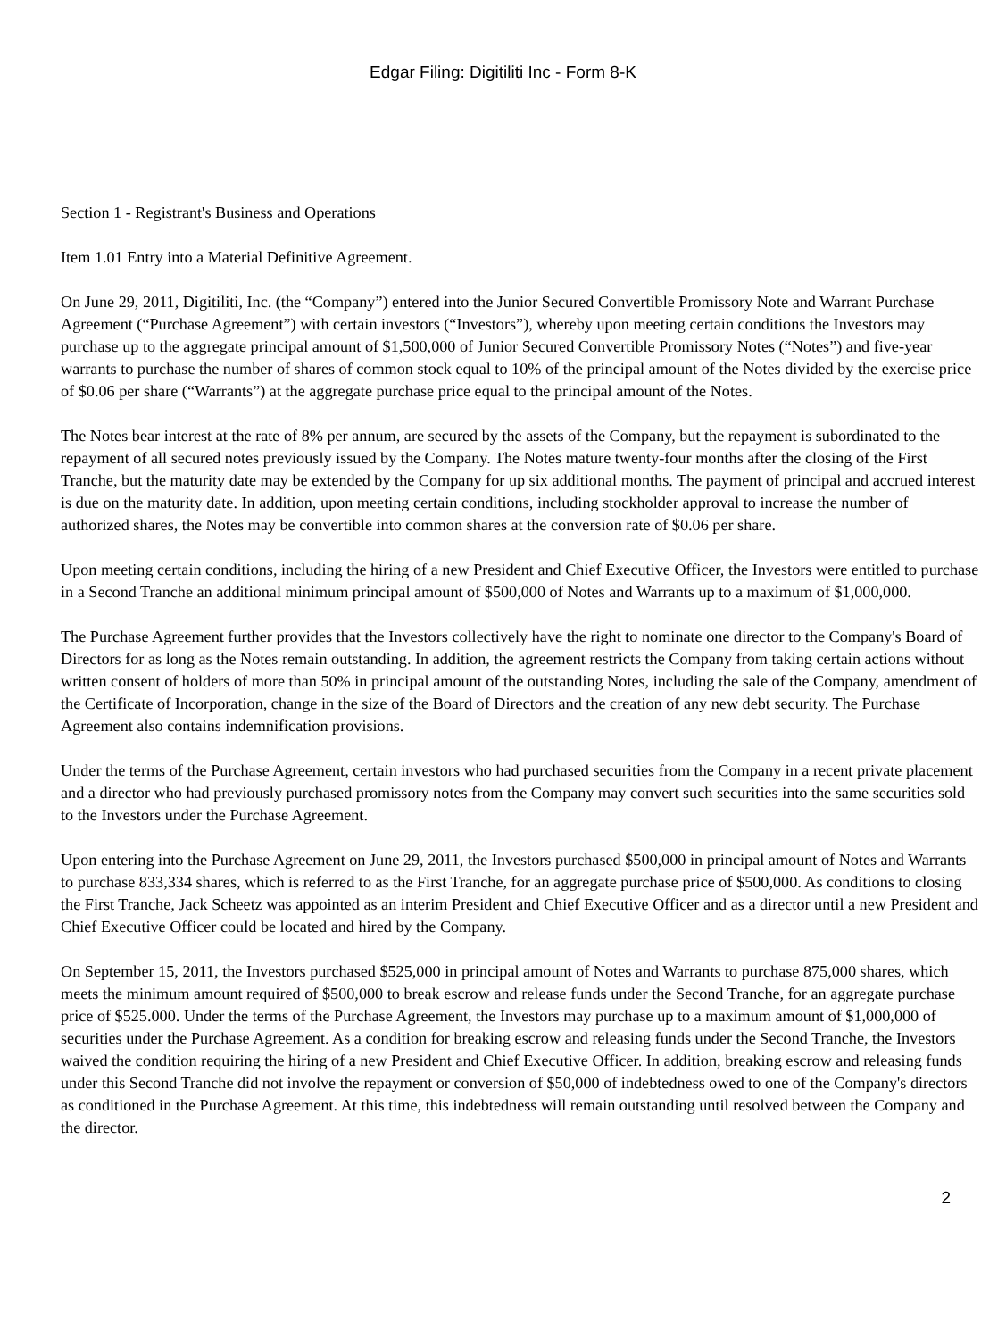Edgar Filing: Digitiliti Inc - Form 8-K
Section 1 - Registrant's Business and Operations
Item 1.01 Entry into a Material Definitive Agreement.
On June 29, 2011, Digitiliti, Inc. (the “Company”) entered into the Junior Secured Convertible Promissory Note and Warrant Purchase Agreement (“Purchase Agreement”) with certain investors (“Investors”), whereby upon meeting certain conditions the Investors may purchase up to the aggregate principal amount of $1,500,000 of Junior Secured Convertible Promissory Notes (“Notes”) and five-year warrants to purchase the number of shares of common stock equal to 10% of the principal amount of the Notes divided by the exercise price of $0.06 per share (“Warrants”) at the aggregate purchase price equal to the principal amount of the Notes.
The Notes bear interest at the rate of 8% per annum, are secured by the assets of the Company, but the repayment is subordinated to the repayment of all secured notes previously issued by the Company. The Notes mature twenty-four months after the closing of the First Tranche, but the maturity date may be extended by the Company for up six additional months. The payment of principal and accrued interest is due on the maturity date. In addition, upon meeting certain conditions, including stockholder approval to increase the number of authorized shares, the Notes may be convertible into common shares at the conversion rate of $0.06 per share.
Upon meeting certain conditions, including the hiring of a new President and Chief Executive Officer, the Investors were entitled to purchase in a Second Tranche an additional minimum principal amount of $500,000 of Notes and Warrants up to a maximum of $1,000,000.
The Purchase Agreement further provides that the Investors collectively have the right to nominate one director to the Company's Board of Directors for as long as the Notes remain outstanding. In addition, the agreement restricts the Company from taking certain actions without written consent of holders of more than 50% in principal amount of the outstanding Notes, including the sale of the Company, amendment of the Certificate of Incorporation, change in the size of the Board of Directors and the creation of any new debt security. The Purchase Agreement also contains indemnification provisions.
Under the terms of the Purchase Agreement, certain investors who had purchased securities from the Company in a recent private placement and a director who had previously purchased promissory notes from the Company may convert such securities into the same securities sold to the Investors under the Purchase Agreement.
Upon entering into the Purchase Agreement on June 29, 2011, the Investors purchased $500,000 in principal amount of Notes and Warrants to purchase 833,334 shares, which is referred to as the First Tranche, for an aggregate purchase price of $500,000. As conditions to closing the First Tranche, Jack Scheetz was appointed as an interim President and Chief Executive Officer and as a director until a new President and Chief Executive Officer could be located and hired by the Company.
On September 15, 2011, the Investors purchased $525,000 in principal amount of Notes and Warrants to purchase 875,000 shares, which meets the minimum amount required of $500,000 to break escrow and release funds under the Second Tranche, for an aggregate purchase price of $525.000. Under the terms of the Purchase Agreement, the Investors may purchase up to a maximum amount of $1,000,000 of securities under the Purchase Agreement. As a condition for breaking escrow and releasing funds under the Second Tranche, the Investors waived the condition requiring the hiring of a new President and Chief Executive Officer. In addition, breaking escrow and releasing funds under this Second Tranche did not involve the repayment or conversion of $50,000 of indebtedness owed to one of the Company's directors as conditioned in the Purchase Agreement. At this time, this indebtedness will remain outstanding until resolved between the Company and the director.
2